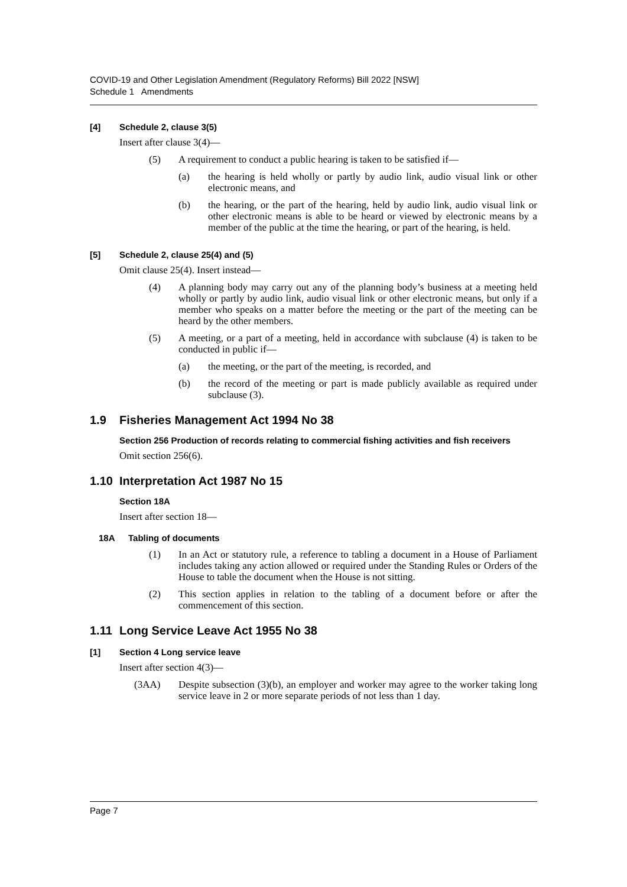COVID-19 and Other Legislation Amendment (Regulatory Reforms) Bill 2022 [NSW]
Schedule 1 Amendments
[4] Schedule 2, clause 3(5)
Insert after clause 3(4)—
(5) A requirement to conduct a public hearing is taken to be satisfied if—
(a) the hearing is held wholly or partly by audio link, audio visual link or other electronic means, and
(b) the hearing, or the part of the hearing, held by audio link, audio visual link or other electronic means is able to be heard or viewed by electronic means by a member of the public at the time the hearing, or part of the hearing, is held.
[5] Schedule 2, clause 25(4) and (5)
Omit clause 25(4). Insert instead—
(4) A planning body may carry out any of the planning body’s business at a meeting held wholly or partly by audio link, audio visual link or other electronic means, but only if a member who speaks on a matter before the meeting or the part of the meeting can be heard by the other members.
(5) A meeting, or a part of a meeting, held in accordance with subclause (4) is taken to be conducted in public if—
(a) the meeting, or the part of the meeting, is recorded, and
(b) the record of the meeting or part is made publicly available as required under subclause (3).
1.9 Fisheries Management Act 1994 No 38
Section 256 Production of records relating to commercial fishing activities and fish receivers
Omit section 256(6).
1.10 Interpretation Act 1987 No 15
Section 18A
Insert after section 18—
18A Tabling of documents
(1) In an Act or statutory rule, a reference to tabling a document in a House of Parliament includes taking any action allowed or required under the Standing Rules or Orders of the House to table the document when the House is not sitting.
(2) This section applies in relation to the tabling of a document before or after the commencement of this section.
1.11 Long Service Leave Act 1955 No 38
[1] Section 4 Long service leave
Insert after section 4(3)—
(3AA) Despite subsection (3)(b), an employer and worker may agree to the worker taking long service leave in 2 or more separate periods of not less than 1 day.
Page 7